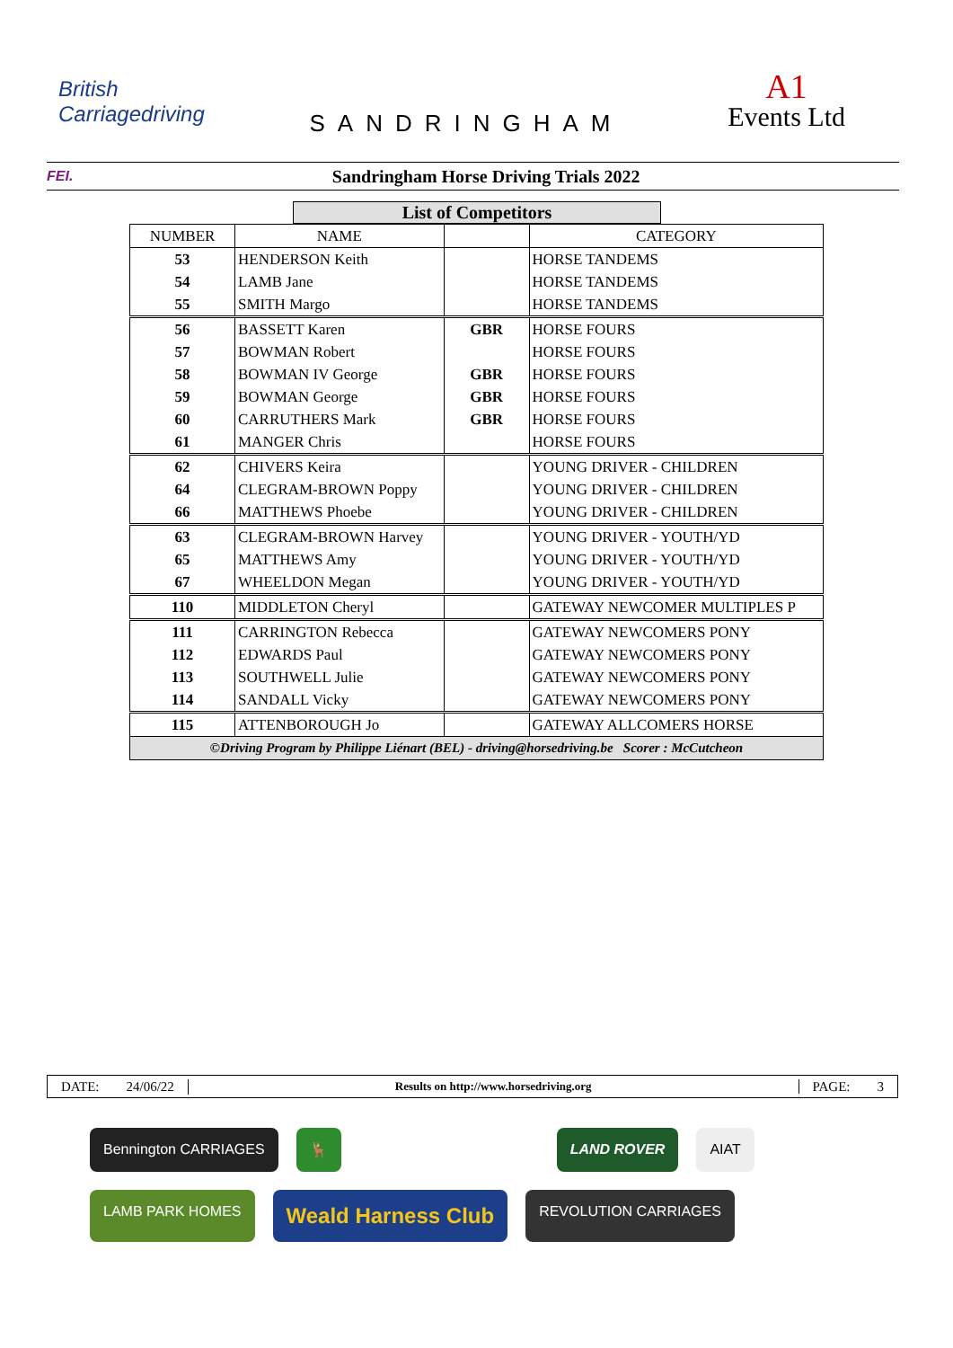British
Carriagedriving
SANDRINGHAM
A1
Events Ltd
FEI. Sandringham Horse Driving Trials 2022
List of Competitors
| NUMBER | NAME | | CATEGORY |
| --- | --- | --- | --- |
| 53 | HENDERSON Keith | | HORSE TANDEMS |
| 54 | LAMB Jane | | HORSE TANDEMS |
| 55 | SMITH Margo | | HORSE TANDEMS |
| 56 | BASSETT Karen | GBR | HORSE FOURS |
| 57 | BOWMAN Robert | | HORSE FOURS |
| 58 | BOWMAN IV George | GBR | HORSE FOURS |
| 59 | BOWMAN George | GBR | HORSE FOURS |
| 60 | CARRUTHERS Mark | GBR | HORSE FOURS |
| 61 | MANGER Chris | | HORSE FOURS |
| 62 | CHIVERS Keira | | YOUNG DRIVER - CHILDREN |
| 64 | CLEGRAM-BROWN Poppy | | YOUNG DRIVER - CHILDREN |
| 66 | MATTHEWS Phoebe | | YOUNG DRIVER - CHILDREN |
| 63 | CLEGRAM-BROWN Harvey | | YOUNG DRIVER - YOUTH/YD |
| 65 | MATTHEWS Amy | | YOUNG DRIVER - YOUTH/YD |
| 67 | WHEELDON Megan | | YOUNG DRIVER - YOUTH/YD |
| 110 | MIDDLETON Cheryl | | GATEWAY NEWCOMER MULTIPLES P |
| 111 | CARRINGTON Rebecca | | GATEWAY NEWCOMERS PONY |
| 112 | EDWARDS Paul | | GATEWAY NEWCOMERS PONY |
| 113 | SOUTHWELL Julie | | GATEWAY NEWCOMERS PONY |
| 114 | SANDALL Vicky | | GATEWAY NEWCOMERS PONY |
| 115 | ATTENBOROUGH Jo | | GATEWAY ALLCOMERS HORSE |
| ©Driving Program by Philippe Liénart (BEL) - driving@horsedriving.be Scorer : McCutcheon | | | |
DATE: 24/06/22
Results on http://www.horsedriving.org
PAGE: 3
Bennington CARRIAGES
🦌
LAND ROVER
AIAT
LAMB PARK HOMES
Weald Harness Club
REVOLUTION CARRIAGES